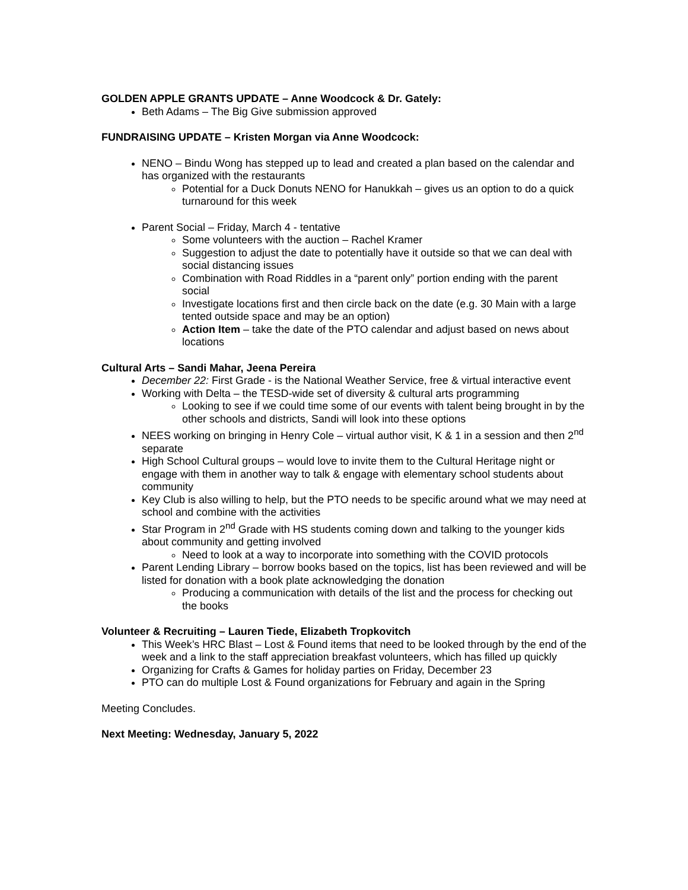GOLDEN APPLE GRANTS UPDATE – Anne Woodcock & Dr. Gately:
Beth Adams – The Big Give submission approved
FUNDRAISING UPDATE – Kristen Morgan via Anne Woodcock:
NENO – Bindu Wong has stepped up to lead and created a plan based on the calendar and has organized with the restaurants
Potential for a Duck Donuts NENO for Hanukkah – gives us an option to do a quick turnaround for this week
Parent Social – Friday, March 4 - tentative
Some volunteers with the auction – Rachel Kramer
Suggestion to adjust the date to potentially have it outside so that we can deal with social distancing issues
Combination with Road Riddles in a “parent only” portion ending with the parent social
Investigate locations first and then circle back on the date (e.g. 30 Main with a large tented outside space and may be an option)
Action Item – take the date of the PTO calendar and adjust based on news about locations
Cultural Arts – Sandi Mahar, Jeena Pereira
December 22: First Grade - is the National Weather Service, free & virtual interactive event
Working with Delta – the TESD-wide set of diversity & cultural arts programming
Looking to see if we could time some of our events with talent being brought in by the other schools and districts, Sandi will look into these options
NEES working on bringing in Henry Cole – virtual author visit, K & 1 in a session and then 2<sup>nd</sup> separate
High School Cultural groups – would love to invite them to the Cultural Heritage night or engage with them in another way to talk & engage with elementary school students about community
Key Club is also willing to help, but the PTO needs to be specific around what we may need at school and combine with the activities
Star Program in 2<sup>nd</sup> Grade with HS students coming down and talking to the younger kids about community and getting involved
Need to look at a way to incorporate into something with the COVID protocols
Parent Lending Library – borrow books based on the topics, list has been reviewed and will be listed for donation with a book plate acknowledging the donation
Producing a communication with details of the list and the process for checking out the books
Volunteer & Recruiting – Lauren Tiede, Elizabeth Tropkovitch
This Week’s HRC Blast – Lost & Found items that need to be looked through by the end of the week and a link to the staff appreciation breakfast volunteers, which has filled up quickly
Organizing for Crafts & Games for holiday parties on Friday, December 23
PTO can do multiple Lost & Found organizations for February and again in the Spring
Meeting Concludes.
Next Meeting: Wednesday, January 5, 2022